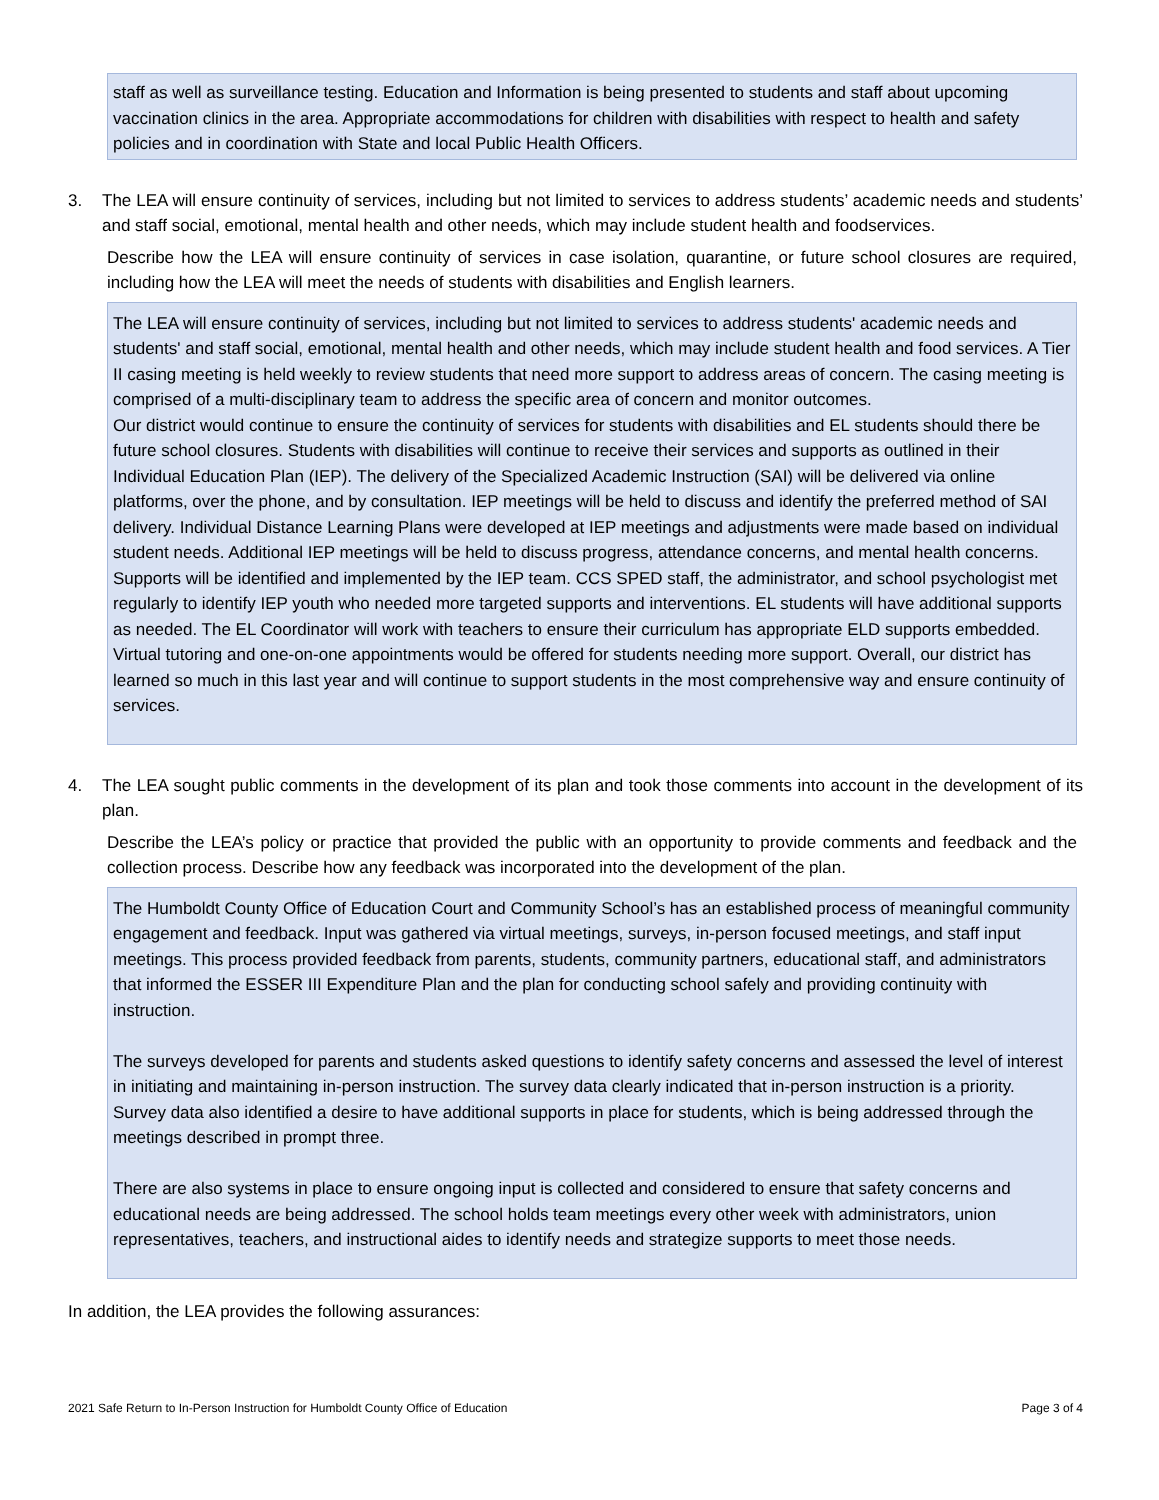staff as well as surveillance testing. Education and Information is being presented to students and staff about upcoming vaccination clinics in the area. Appropriate accommodations for children with disabilities with respect to health and safety policies and in coordination with State and local Public Health Officers.
3. The LEA will ensure continuity of services, including but not limited to services to address students’ academic needs and students’ and staff social, emotional, mental health and other needs, which may include student health and foodservices.
Describe how the LEA will ensure continuity of services in case isolation, quarantine, or future school closures are required, including how the LEA will meet the needs of students with disabilities and English learners.
The LEA will ensure continuity of services, including but not limited to services to address students' academic needs and students' and staff social, emotional, mental health and other needs, which may include student health and food services. A Tier II casing meeting is held weekly to review students that need more support to address areas of concern. The casing meeting is comprised of a multi-disciplinary team to address the specific area of concern and monitor outcomes.
Our district would continue to ensure the continuity of services for students with disabilities and EL students should there be future school closures. Students with disabilities will continue to receive their services and supports as outlined in their Individual Education Plan (IEP). The delivery of the Specialized Academic Instruction (SAI) will be delivered via online platforms, over the phone, and by consultation. IEP meetings will be held to discuss and identify the preferred method of SAI delivery. Individual Distance Learning Plans were developed at IEP meetings and adjustments were made based on individual student needs. Additional IEP meetings will be held to discuss progress, attendance concerns, and mental health concerns. Supports will be identified and implemented by the IEP team. CCS SPED staff, the administrator, and school psychologist met regularly to identify IEP youth who needed more targeted supports and interventions. EL students will have additional supports as needed. The EL Coordinator will work with teachers to ensure their curriculum has appropriate ELD supports embedded. Virtual tutoring and one-on-one appointments would be offered for students needing more support. Overall, our district has learned so much in this last year and will continue to support students in the most comprehensive way and ensure continuity of services.
4. The LEA sought public comments in the development of its plan and took those comments into account in the development of its plan.
Describe the LEA’s policy or practice that provided the public with an opportunity to provide comments and feedback and the collection process. Describe how any feedback was incorporated into the development of the plan.
The Humboldt County Office of Education Court and Community School’s has an established process of meaningful community engagement and feedback. Input was gathered via virtual meetings, surveys, in-person focused meetings, and staff input meetings. This process provided feedback from parents, students, community partners, educational staff, and administrators that informed the ESSER III Expenditure Plan and the plan for conducting school safely and providing continuity with instruction.
The surveys developed for parents and students asked questions to identify safety concerns and assessed the level of interest in initiating and maintaining in-person instruction. The survey data clearly indicated that in-person instruction is a priority. Survey data also identified a desire to have additional supports in place for students, which is being addressed through the meetings described in prompt three.
There are also systems in place to ensure ongoing input is collected and considered to ensure that safety concerns and educational needs are being addressed. The school holds team meetings every other week with administrators, union representatives, teachers, and instructional aides to identify needs and strategize supports to meet those needs.
In addition, the LEA provides the following assurances:
2021 Safe Return to In-Person Instruction for Humboldt County Office of Education Page 3 of 4